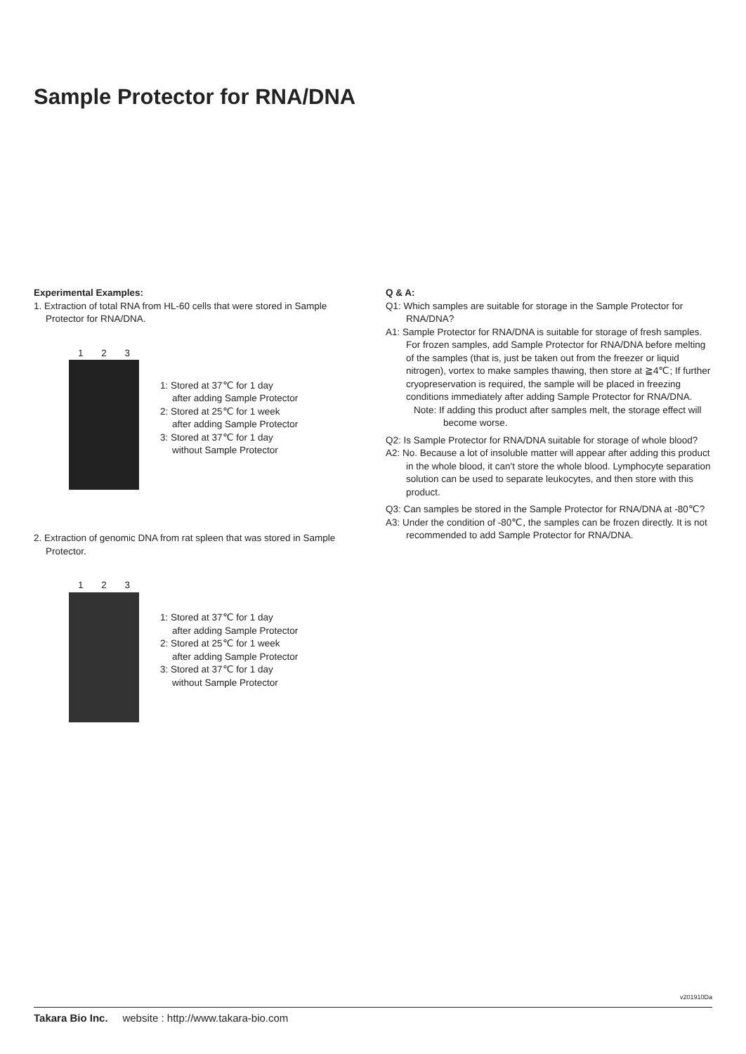Sample Protector for RNA/DNA
Experimental Examples:
1. Extraction of total RNA from HL-60 cells that were stored in Sample Protector for RNA/DNA.
1 2 3
1: Stored at 37℃ for 1 day
after adding Sample Protector
2: Stored at 25℃ for 1 week
after adding Sample Protector
3: Stored at 37℃ for 1 day
without Sample Protector
2. Extraction of genomic DNA from rat spleen that was stored in Sample Protector.
1 2 3
1: Stored at 37℃ for 1 day
after adding Sample Protector
2: Stored at 25℃ for 1 week
after adding Sample Protector
3: Stored at 37℃ for 1 day
without Sample Protector
Q & A:
Q1: Which samples are suitable for storage in the Sample Protector for RNA/DNA?
A1: Sample Protector for RNA/DNA is suitable for storage of fresh samples. For frozen samples, add Sample Protector for RNA/DNA before melting of the samples (that is, just be taken out from the freezer or liquid nitrogen), vortex to make samples thawing, then store at ≧4℃; If further cryopreservation is required, the sample will be placed in freezing conditions immediately after adding Sample Protector for RNA/DNA.
Note: If adding this product after samples melt, the storage effect will become worse.
Q2: Is Sample Protector for RNA/DNA suitable for storage of whole blood?
A2: No. Because a lot of insoluble matter will appear after adding this product in the whole blood, it can't store the whole blood. Lymphocyte separation solution can be used to separate leukocytes, and then store with this product.
Q3: Can samples be stored in the Sample Protector for RNA/DNA at -80℃?
A3: Under the condition of -80℃, the samples can be frozen directly. It is not recommended to add Sample Protector for RNA/DNA.
v201910Da
Takara Bio Inc. website : http://www.takara-bio.com